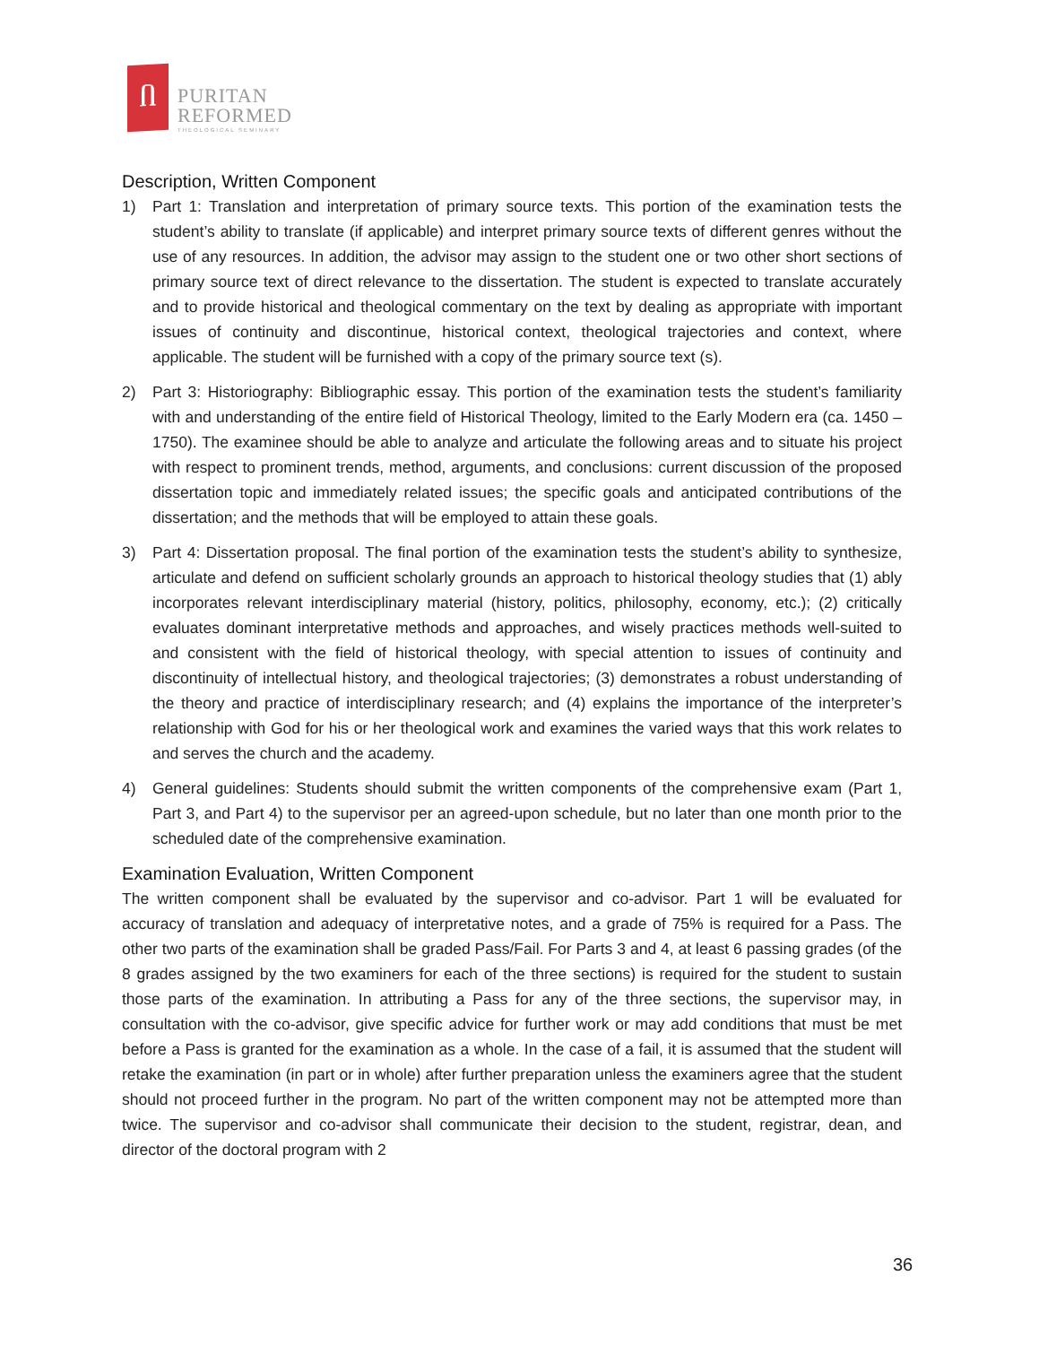Ⴖ
PURITAN
REFORMED
THEOLOGICAL SEMINARY
Description, Written Component
1) Part 1: Translation and interpretation of primary source texts. This portion of the examination tests the student’s ability to translate (if applicable) and interpret primary source texts of different genres without the use of any resources. In addition, the advisor may assign to the student one or two other short sections of primary source text of direct relevance to the dissertation. The student is expected to translate accurately and to provide historical and theological commentary on the text by dealing as appropriate with important issues of continuity and discontinue, historical context, theological trajectories and context, where applicable. The student will be furnished with a copy of the primary source text (s).
2) Part 3: Historiography: Bibliographic essay. This portion of the examination tests the student’s familiarity with and understanding of the entire field of Historical Theology, limited to the Early Modern era (ca. 1450 – 1750). The examinee should be able to analyze and articulate the following areas and to situate his project with respect to prominent trends, method, arguments, and conclusions: current discussion of the proposed dissertation topic and immediately related issues; the specific goals and anticipated contributions of the dissertation; and the methods that will be employed to attain these goals.
3) Part 4: Dissertation proposal. The final portion of the examination tests the student’s ability to synthesize, articulate and defend on sufficient scholarly grounds an approach to historical theology studies that (1) ably incorporates relevant interdisciplinary material (history, politics, philosophy, economy, etc.); (2) critically evaluates dominant interpretative methods and approaches, and wisely practices methods well-suited to and consistent with the field of historical theology, with special attention to issues of continuity and discontinuity of intellectual history, and theological trajectories; (3) demonstrates a robust understanding of the theory and practice of interdisciplinary research; and (4) explains the importance of the interpreter’s relationship with God for his or her theological work and examines the varied ways that this work relates to and serves the church and the academy.
4) General guidelines: Students should submit the written components of the comprehensive exam (Part 1, Part 3, and Part 4) to the supervisor per an agreed-upon schedule, but no later than one month prior to the scheduled date of the comprehensive examination.
Examination Evaluation, Written Component
The written component shall be evaluated by the supervisor and co-advisor. Part 1 will be evaluated for accuracy of translation and adequacy of interpretative notes, and a grade of 75% is required for a Pass. The other two parts of the examination shall be graded Pass/Fail. For Parts 3 and 4, at least 6 passing grades (of the 8 grades assigned by the two examiners for each of the three sections) is required for the student to sustain those parts of the examination. In attributing a Pass for any of the three sections, the supervisor may, in consultation with the co-advisor, give specific advice for further work or may add conditions that must be met before a Pass is granted for the examination as a whole. In the case of a fail, it is assumed that the student will retake the examination (in part or in whole) after further preparation unless the examiners agree that the student should not proceed further in the program. No part of the written component may not be attempted more than twice. The supervisor and co-advisor shall communicate their decision to the student, registrar, dean, and director of the doctoral program with 2
36